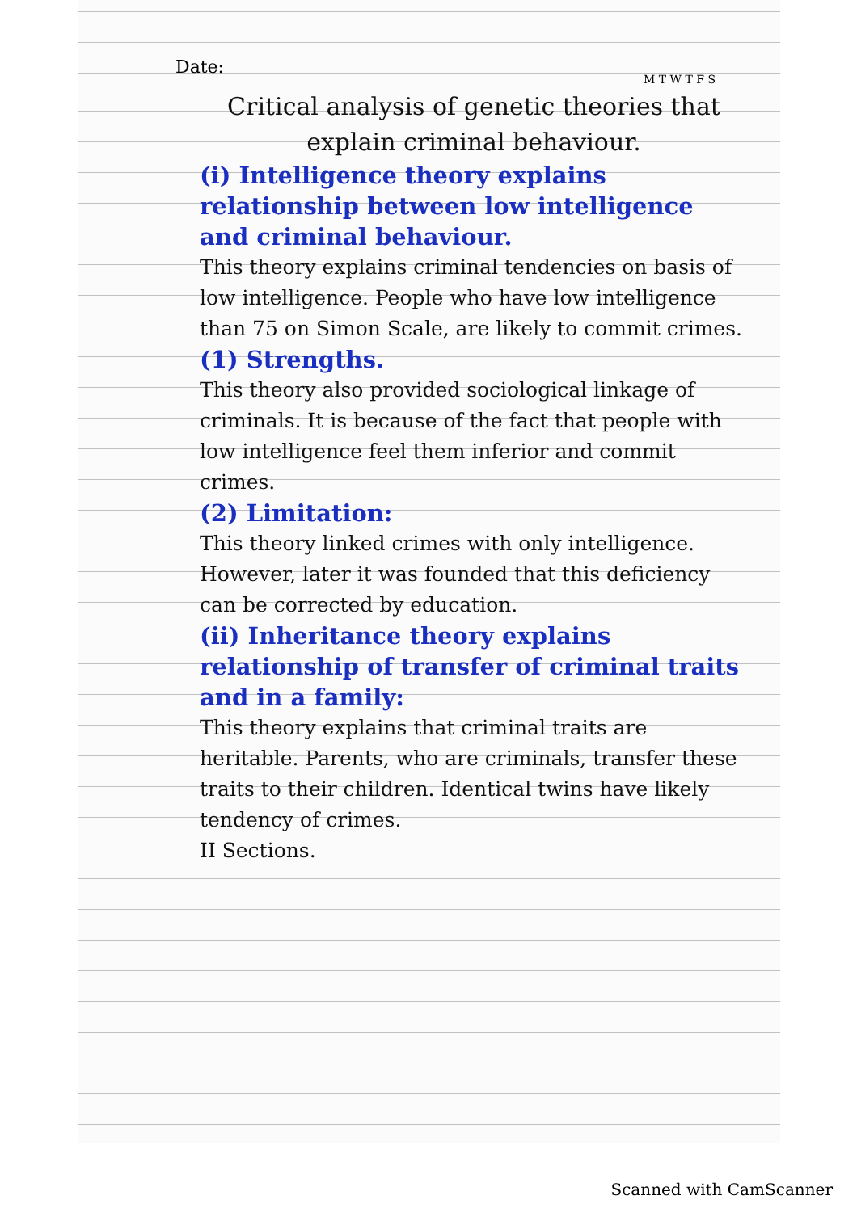Date:
M T W T F S
Critical analysis of genetic theories that explain criminal behaviour.
(i) Intelligence theory explains relationship between low intelligence and criminal behaviour.
This theory explains criminal tendencies on basis of low intelligence. People who have low intelligence than 75 on Simon Scale, are likely to commit crimes.
(1) Strengths.
This theory also provided sociological linkage of criminals. It is because of the fact that people with low intelligence feel them inferior and commit crimes.
(2) Limitation:
This theory linked crimes with only intelligence. However, later it was founded that this deficiency can be corrected by education.
(ii) Inheritance theory explains relationship of transfer of criminal traits and in a family:
This theory explains that criminal traits are heritable. Parents, who are criminals, transfer these traits to their children. Identical twins have likely tendency of crimes.
II Sections.
Scanned with CamScanner